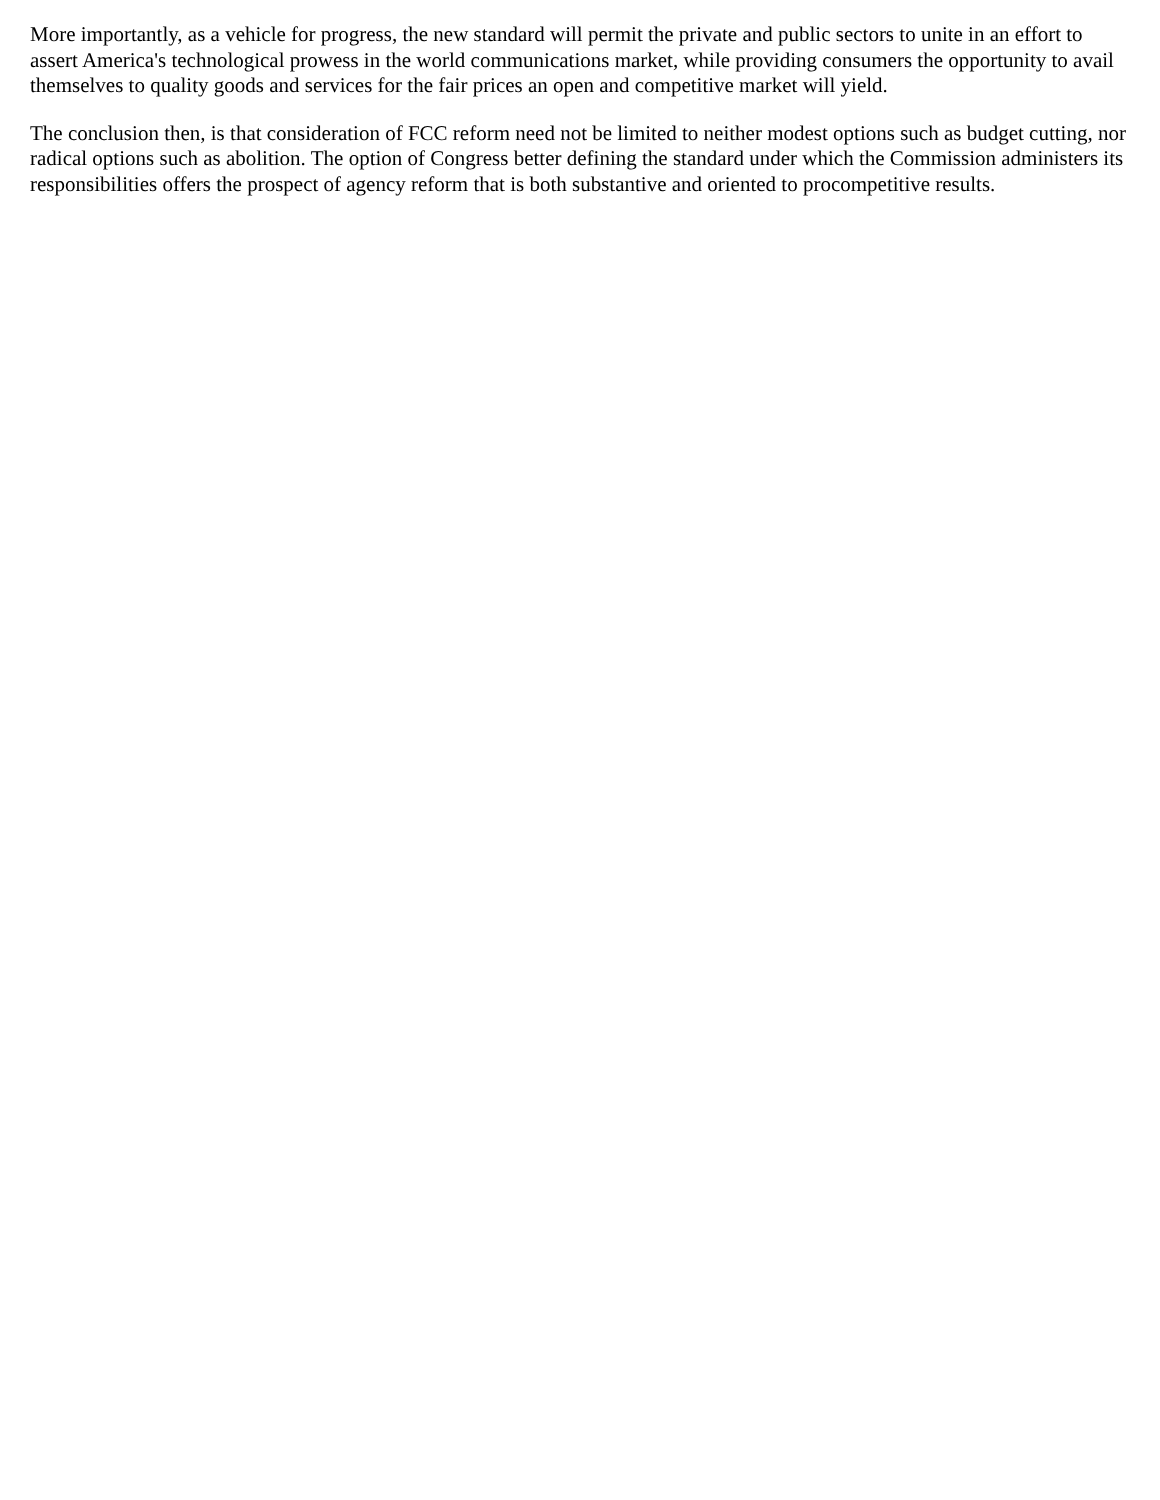More importantly, as a vehicle for progress, the new standard will permit the private and public sectors to unite in an effort to assert America's technological prowess in the world communications market, while providing consumers the opportunity to avail themselves to quality goods and services for the fair prices an open and competitive market will yield.
The conclusion then, is that consideration of FCC reform need not be limited to neither modest options such as budget cutting, nor radical options such as abolition. The option of Congress better defining the standard under which the Commission administers its responsibilities offers the prospect of agency reform that is both substantive and oriented to procompetitive results.